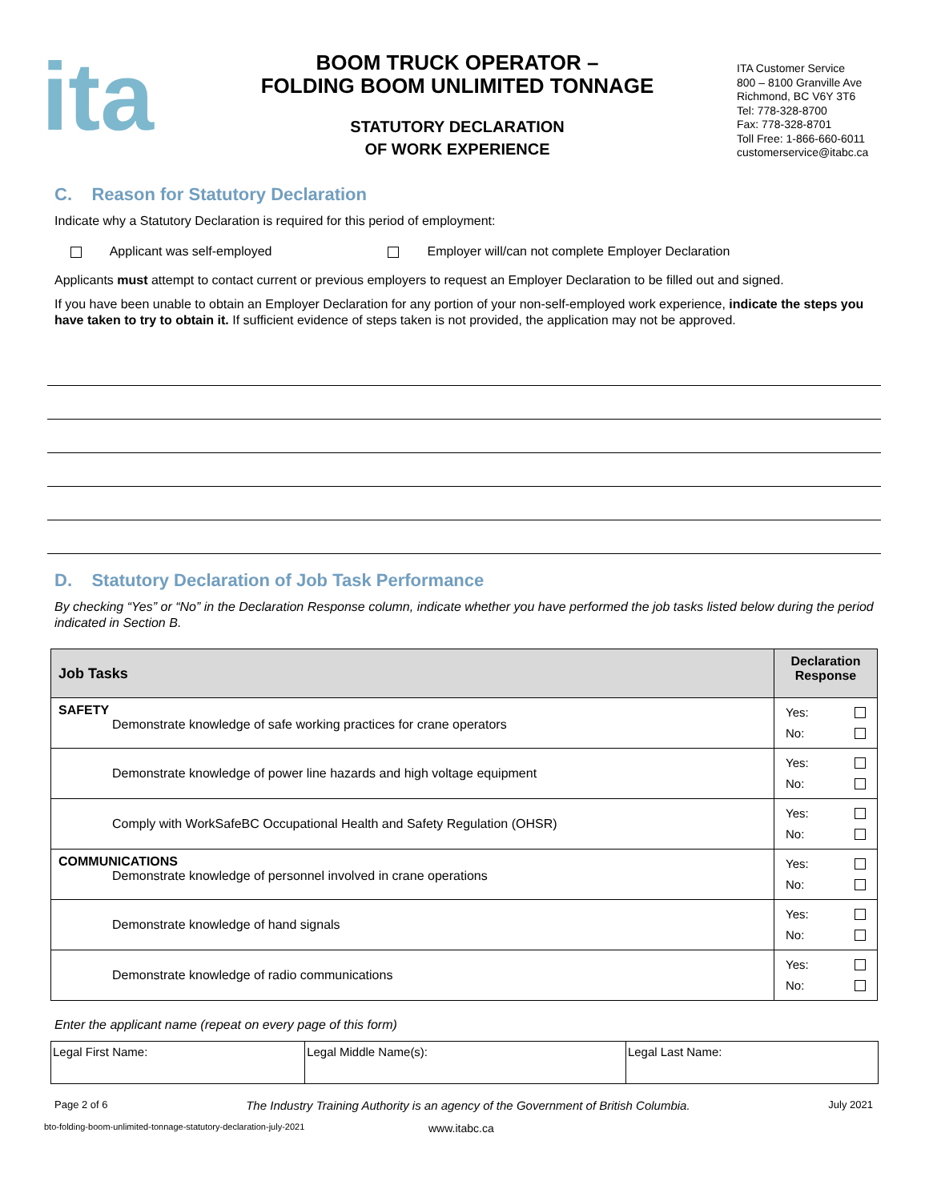ita
BOOM TRUCK OPERATOR –
FOLDING BOOM UNLIMITED TONNAGE
STATUTORY DECLARATION
OF WORK EXPERIENCE
ITA Customer Service
800 – 8100 Granville Ave
Richmond, BC V6Y 3T6
Tel: 778-328-8700
Fax: 778-328-8701
Toll Free: 1-866-660-6011
customerservice@itabc.ca
C. Reason for Statutory Declaration
Indicate why a Statutory Declaration is required for this period of employment:
Applicant was self-employed Employer will/can not complete Employer Declaration
Applicants must attempt to contact current or previous employers to request an Employer Declaration to be filled out and signed.
If you have been unable to obtain an Employer Declaration for any portion of your non-self-employed work experience, indicate the steps you have taken to try to obtain it. If sufficient evidence of steps taken is not provided, the application may not be approved.
D. Statutory Declaration of Job Task Performance
By checking “Yes” or “No” in the Declaration Response column, indicate whether you have performed the job tasks listed below during the period indicated in Section B.
| Job Tasks | Declaration Response |
| --- | --- |
| SAFETY Demonstrate knowledge of safe working practices for crane operators | Yes: No: |
| Demonstrate knowledge of power line hazards and high voltage equipment | Yes: No: |
| Comply with WorkSafeBC Occupational Health and Safety Regulation (OHSR) | Yes: No: |
| COMMUNICATIONS Demonstrate knowledge of personnel involved in crane operations | Yes: No: |
| Demonstrate knowledge of hand signals | Yes: No: |
| Demonstrate knowledge of radio communications | Yes: No: |
Enter the applicant name (repeat on every page of this form)
| Legal First Name: | Legal Middle Name(s): | Legal Last Name: |
Page 2 of 6 The Industry Training Authority is an agency of the Government of British Columbia. July 2021
bto-folding-boom-unlimited-tonnage-statutory-declaration-july-2021 www.itabc.ca